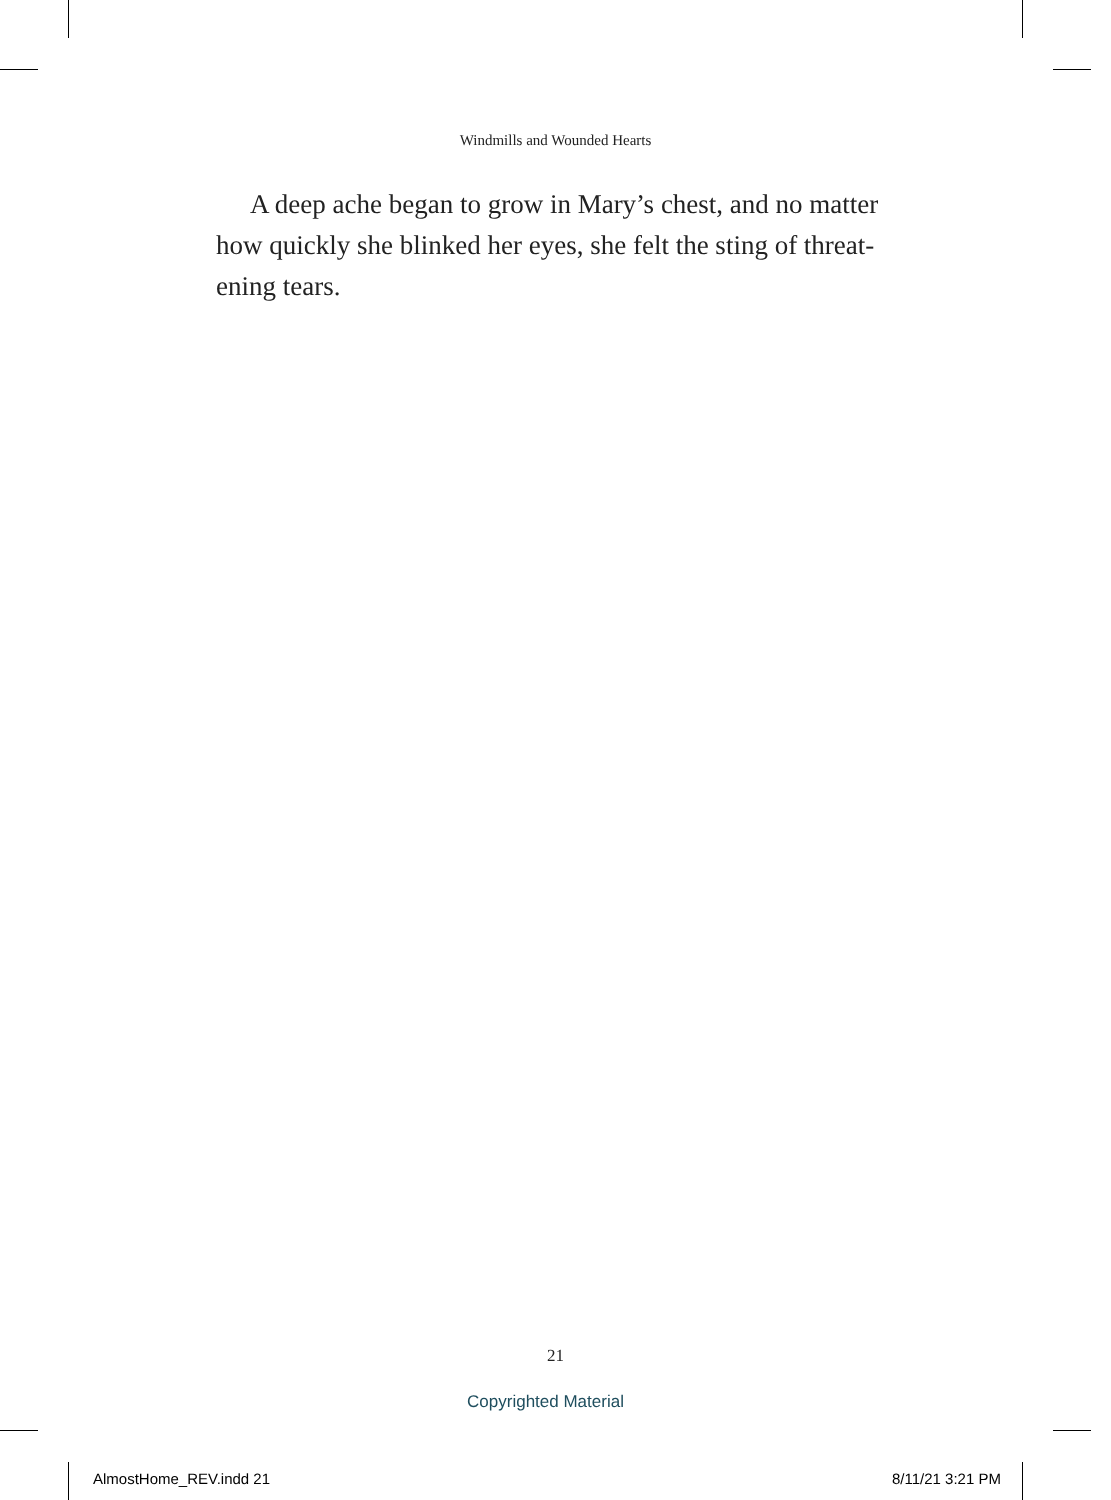Windmills and Wounded Hearts
A deep ache began to grow in Mary’s chest, and no matter how quickly she blinked her eyes, she felt the sting of threat­ening tears.
21
Copyrighted Material
AlmostHome_REV.indd 21 8/11/21 3:21 PM